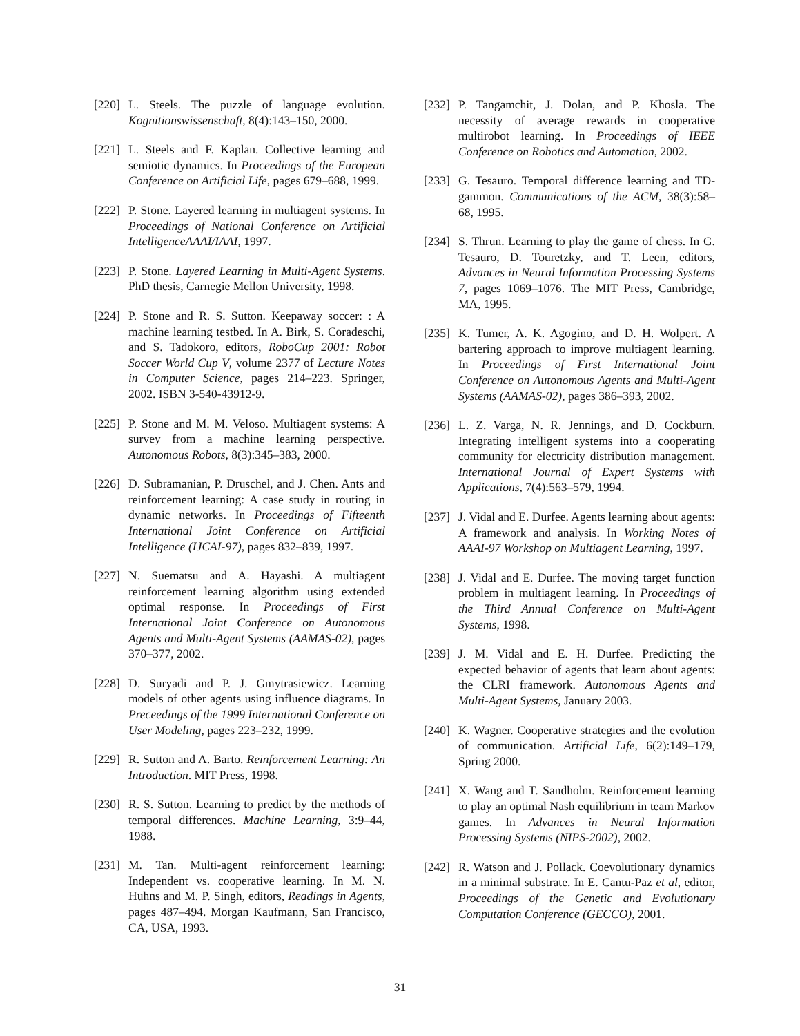[220] L. Steels. The puzzle of language evolution. Kognitionswissenschaft, 8(4):143–150, 2000.
[221] L. Steels and F. Kaplan. Collective learning and semiotic dynamics. In Proceedings of the European Conference on Artificial Life, pages 679–688, 1999.
[222] P. Stone. Layered learning in multiagent systems. In Proceedings of National Conference on Artificial IntelligenceAAAI/IAAI, 1997.
[223] P. Stone. Layered Learning in Multi-Agent Systems. PhD thesis, Carnegie Mellon University, 1998.
[224] P. Stone and R. S. Sutton. Keepaway soccer: : A machine learning testbed. In A. Birk, S. Coradeschi, and S. Tadokoro, editors, RoboCup 2001: Robot Soccer World Cup V, volume 2377 of Lecture Notes in Computer Science, pages 214–223. Springer, 2002. ISBN 3-540-43912-9.
[225] P. Stone and M. M. Veloso. Multiagent systems: A survey from a machine learning perspective. Autonomous Robots, 8(3):345–383, 2000.
[226] D. Subramanian, P. Druschel, and J. Chen. Ants and reinforcement learning: A case study in routing in dynamic networks. In Proceedings of Fifteenth International Joint Conference on Artificial Intelligence (IJCAI-97), pages 832–839, 1997.
[227] N. Suematsu and A. Hayashi. A multiagent reinforcement learning algorithm using extended optimal response. In Proceedings of First International Joint Conference on Autonomous Agents and Multi-Agent Systems (AAMAS-02), pages 370–377, 2002.
[228] D. Suryadi and P. J. Gmytrasiewicz. Learning models of other agents using influence diagrams. In Preceedings of the 1999 International Conference on User Modeling, pages 223–232, 1999.
[229] R. Sutton and A. Barto. Reinforcement Learning: An Introduction. MIT Press, 1998.
[230] R. S. Sutton. Learning to predict by the methods of temporal differences. Machine Learning, 3:9–44, 1988.
[231] M. Tan. Multi-agent reinforcement learning: Independent vs. cooperative learning. In M. N. Huhns and M. P. Singh, editors, Readings in Agents, pages 487–494. Morgan Kaufmann, San Francisco, CA, USA, 1993.
[232] P. Tangamchit, J. Dolan, and P. Khosla. The necessity of average rewards in cooperative multirobot learning. In Proceedings of IEEE Conference on Robotics and Automation, 2002.
[233] G. Tesauro. Temporal difference learning and TD-gammon. Communications of the ACM, 38(3):58–68, 1995.
[234] S. Thrun. Learning to play the game of chess. In G. Tesauro, D. Touretzky, and T. Leen, editors, Advances in Neural Information Processing Systems 7, pages 1069–1076. The MIT Press, Cambridge, MA, 1995.
[235] K. Tumer, A. K. Agogino, and D. H. Wolpert. A bartering approach to improve multiagent learning. In Proceedings of First International Joint Conference on Autonomous Agents and Multi-Agent Systems (AAMAS-02), pages 386–393, 2002.
[236] L. Z. Varga, N. R. Jennings, and D. Cockburn. Integrating intelligent systems into a cooperating community for electricity distribution management. International Journal of Expert Systems with Applications, 7(4):563–579, 1994.
[237] J. Vidal and E. Durfee. Agents learning about agents: A framework and analysis. In Working Notes of AAAI-97 Workshop on Multiagent Learning, 1997.
[238] J. Vidal and E. Durfee. The moving target function problem in multiagent learning. In Proceedings of the Third Annual Conference on Multi-Agent Systems, 1998.
[239] J. M. Vidal and E. H. Durfee. Predicting the expected behavior of agents that learn about agents: the CLRI framework. Autonomous Agents and Multi-Agent Systems, January 2003.
[240] K. Wagner. Cooperative strategies and the evolution of communication. Artificial Life, 6(2):149–179, Spring 2000.
[241] X. Wang and T. Sandholm. Reinforcement learning to play an optimal Nash equilibrium in team Markov games. In Advances in Neural Information Processing Systems (NIPS-2002), 2002.
[242] R. Watson and J. Pollack. Coevolutionary dynamics in a minimal substrate. In E. Cantu-Paz et al, editor, Proceedings of the Genetic and Evolutionary Computation Conference (GECCO), 2001.
31